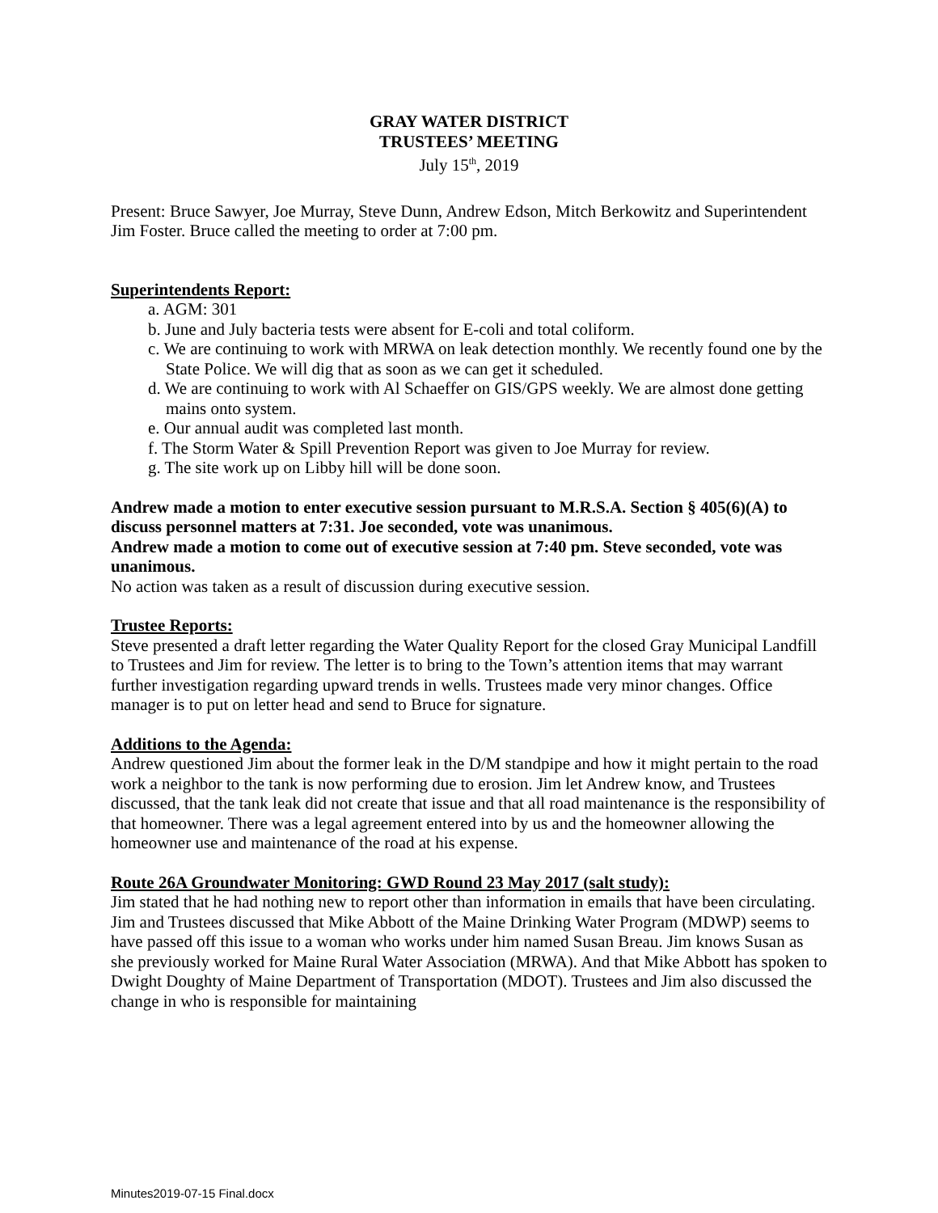GRAY WATER DISTRICT
TRUSTEES’ MEETING
July 15<sup>th</sup>, 2019
Present: Bruce Sawyer, Joe Murray, Steve Dunn, Andrew Edson, Mitch Berkowitz and Superintendent Jim Foster. Bruce called the meeting to order at 7:00 pm.
Superintendents Report:
a. AGM: 301
b. June and July bacteria tests were absent for E-coli and total coliform.
c. We are continuing to work with MRWA on leak detection monthly. We recently found one by the State Police. We will dig that as soon as we can get it scheduled.
d. We are continuing to work with Al Schaeffer on GIS/GPS weekly. We are almost done getting mains onto system.
e. Our annual audit was completed last month.
f. The Storm Water & Spill Prevention Report was given to Joe Murray for review.
g. The site work up on Libby hill will be done soon.
Andrew made a motion to enter executive session pursuant to M.R.S.A. Section § 405(6)(A) to discuss personnel matters at 7:31. Joe seconded, vote was unanimous.
Andrew made a motion to come out of executive session at 7:40 pm. Steve seconded, vote was unanimous.
No action was taken as a result of discussion during executive session.
Trustee Reports:
Steve presented a draft letter regarding the Water Quality Report for the closed Gray Municipal Landfill to Trustees and Jim for review. The letter is to bring to the Town’s attention items that may warrant further investigation regarding upward trends in wells. Trustees made very minor changes. Office manager is to put on letter head and send to Bruce for signature.
Additions to the Agenda:
Andrew questioned Jim about the former leak in the D/M standpipe and how it might pertain to the road work a neighbor to the tank is now performing due to erosion. Jim let Andrew know, and Trustees discussed, that the tank leak did not create that issue and that all road maintenance is the responsibility of that homeowner. There was a legal agreement entered into by us and the homeowner allowing the homeowner use and maintenance of the road at his expense.
Route 26A Groundwater Monitoring: GWD Round 23 May 2017 (salt study):
Jim stated that he had nothing new to report other than information in emails that have been circulating. Jim and Trustees discussed that Mike Abbott of the Maine Drinking Water Program (MDWP) seems to have passed off this issue to a woman who works under him named Susan Breau. Jim knows Susan as she previously worked for Maine Rural Water Association (MRWA). And that Mike Abbott has spoken to Dwight Doughty of Maine Department of Transportation (MDOT). Trustees and Jim also discussed the change in who is responsible for maintaining
Minutes2019-07-15 Final.docx